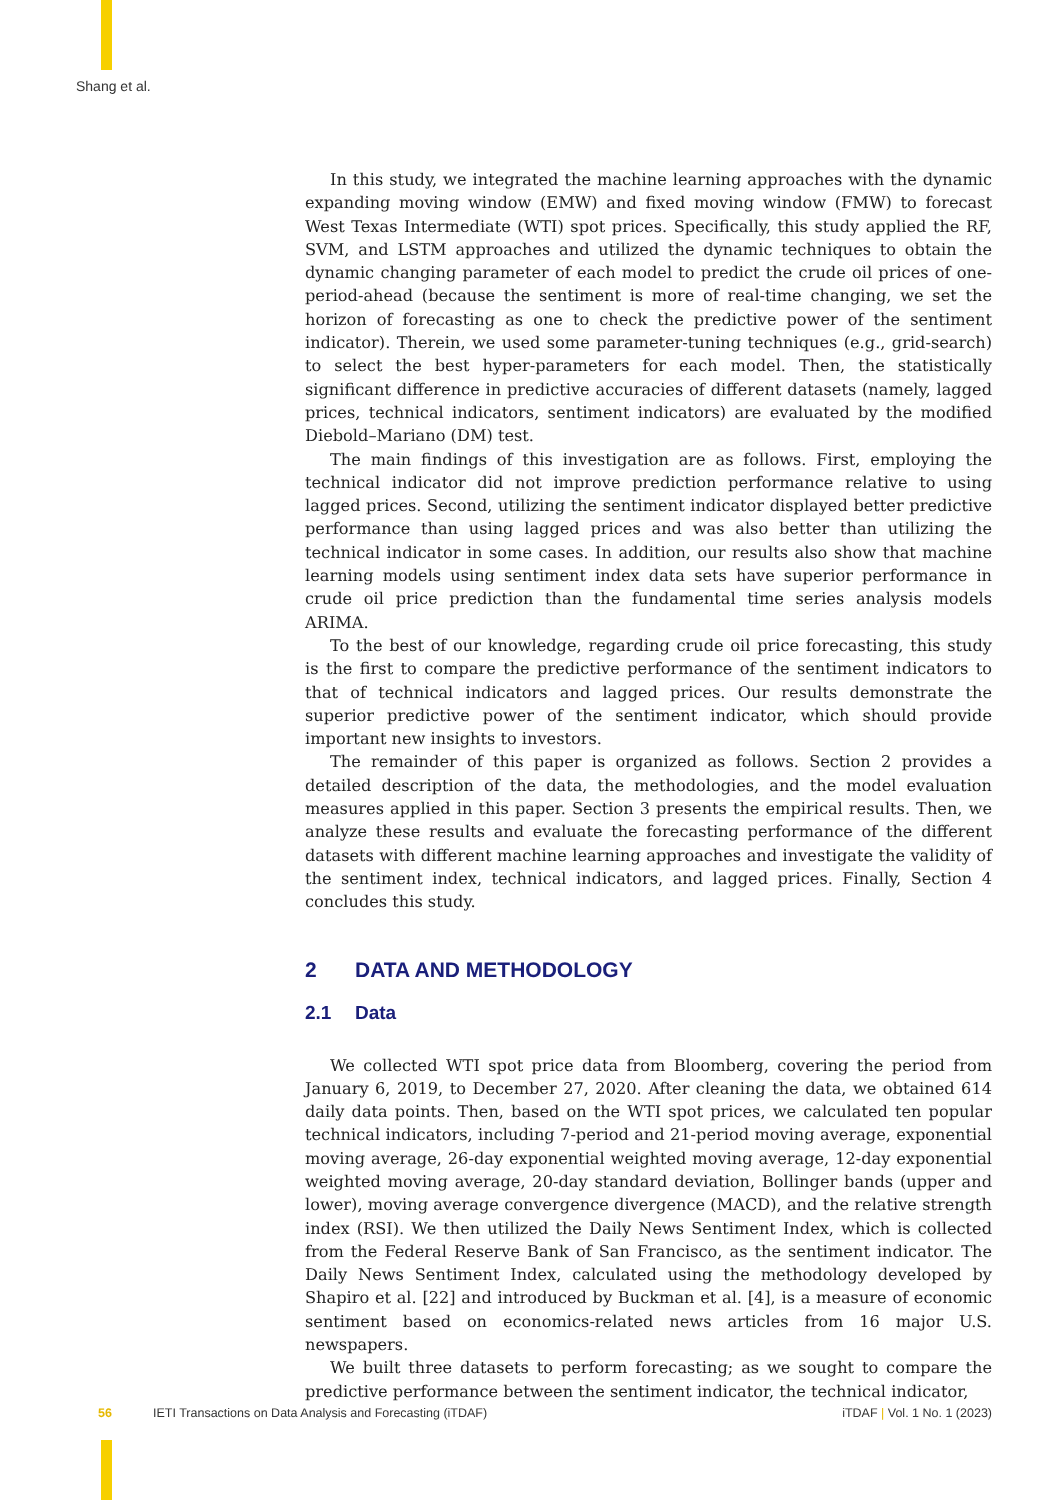Shang et al.
In this study, we integrated the machine learning approaches with the dynamic expanding moving window (EMW) and fixed moving window (FMW) to forecast West Texas Intermediate (WTI) spot prices. Specifically, this study applied the RF, SVM, and LSTM approaches and utilized the dynamic techniques to obtain the dynamic changing parameter of each model to predict the crude oil prices of one-period-ahead (because the sentiment is more of real-time changing, we set the horizon of forecasting as one to check the predictive power of the sentiment indicator). Therein, we used some parameter-tuning techniques (e.g., grid-search) to select the best hyper-parameters for each model. Then, the statistically significant difference in predictive accuracies of different datasets (namely, lagged prices, technical indicators, sentiment indicators) are evaluated by the modified Diebold–Mariano (DM) test.
The main findings of this investigation are as follows. First, employing the technical indicator did not improve prediction performance relative to using lagged prices. Second, utilizing the sentiment indicator displayed better predictive performance than using lagged prices and was also better than utilizing the technical indicator in some cases. In addition, our results also show that machine learning models using sentiment index data sets have superior performance in crude oil price prediction than the fundamental time series analysis models ARIMA.
To the best of our knowledge, regarding crude oil price forecasting, this study is the first to compare the predictive performance of the sentiment indicators to that of technical indicators and lagged prices. Our results demonstrate the superior predictive power of the sentiment indicator, which should provide important new insights to investors.
The remainder of this paper is organized as follows. Section 2 provides a detailed description of the data, the methodologies, and the model evaluation measures applied in this paper. Section 3 presents the empirical results. Then, we analyze these results and evaluate the forecasting performance of the different datasets with different machine learning approaches and investigate the validity of the sentiment index, technical indicators, and lagged prices. Finally, Section 4 concludes this study.
2 DATA AND METHODOLOGY
2.1 Data
We collected WTI spot price data from Bloomberg, covering the period from January 6, 2019, to December 27, 2020. After cleaning the data, we obtained 614 daily data points. Then, based on the WTI spot prices, we calculated ten popular technical indicators, including 7-period and 21-period moving average, exponential moving average, 26-day exponential weighted moving average, 12-day exponential weighted moving average, 20-day standard deviation, Bollinger bands (upper and lower), moving average convergence divergence (MACD), and the relative strength index (RSI). We then utilized the Daily News Sentiment Index, which is collected from the Federal Reserve Bank of San Francisco, as the sentiment indicator. The Daily News Sentiment Index, calculated using the methodology developed by Shapiro et al. [22] and introduced by Buckman et al. [4], is a measure of economic sentiment based on economics-related news articles from 16 major U.S. newspapers.
We built three datasets to perform forecasting; as we sought to compare the predictive performance between the sentiment indicator, the technical indicator,
56 IETI Transactions on Data Analysis and Forecasting (iTDAF) iTDAF | Vol. 1 No. 1 (2023)